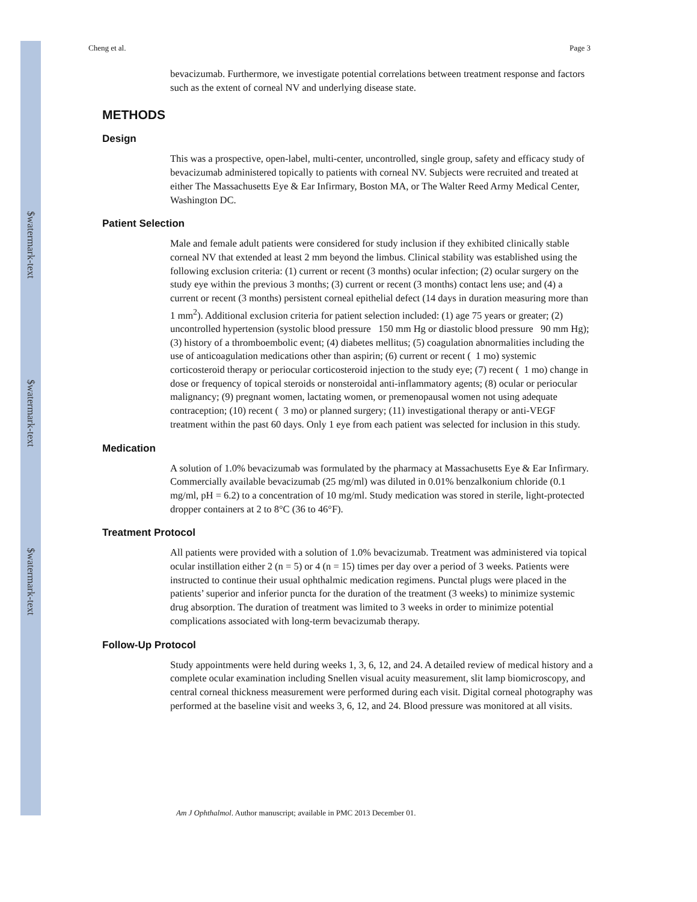$watermark-text
$watermark-text
$watermark-text
Cheng et al. Page 3
bevacizumab. Furthermore, we investigate potential correlations between treatment response and factors such as the extent of corneal NV and underlying disease state.
METHODS
Design
This was a prospective, open-label, multi-center, uncontrolled, single group, safety and efficacy study of bevacizumab administered topically to patients with corneal NV. Subjects were recruited and treated at either The Massachusetts Eye & Ear Infirmary, Boston MA, or The Walter Reed Army Medical Center, Washington DC.
Patient Selection
Male and female adult patients were considered for study inclusion if they exhibited clinically stable corneal NV that extended at least 2 mm beyond the limbus. Clinical stability was established using the following exclusion criteria: (1) current or recent (3 months) ocular infection; (2) ocular surgery on the study eye within the previous 3 months; (3) current or recent (3 months) contact lens use; and (4) a current or recent (3 months) persistent corneal epithelial defect (14 days in duration measuring more than 1 mm<sup>2</sup>). Additional exclusion criteria for patient selection included: (1) age 75 years or greater; (2) uncontrolled hypertension (systolic blood pressure 150 mm Hg or diastolic blood pressure 90 mm Hg); (3) history of a thromboembolic event; (4) diabetes mellitus; (5) coagulation abnormalities including the use of anticoagulation medications other than aspirin; (6) current or recent ( 1 mo) systemic corticosteroid therapy or periocular corticosteroid injection to the study eye; (7) recent ( 1 mo) change in dose or frequency of topical steroids or nonsteroidal anti-inflammatory agents; (8) ocular or periocular malignancy; (9) pregnant women, lactating women, or premenopausal women not using adequate contraception; (10) recent ( 3 mo) or planned surgery; (11) investigational therapy or anti-VEGF treatment within the past 60 days. Only 1 eye from each patient was selected for inclusion in this study.
Medication
A solution of 1.0% bevacizumab was formulated by the pharmacy at Massachusetts Eye & Ear Infirmary. Commercially available bevacizumab (25 mg/ml) was diluted in 0.01% benzalkonium chloride (0.1 mg/ml, pH = 6.2) to a concentration of 10 mg/ml. Study medication was stored in sterile, light-protected dropper containers at 2 to 8°C (36 to 46°F).
Treatment Protocol
All patients were provided with a solution of 1.0% bevacizumab. Treatment was administered via topical ocular instillation either 2 (n = 5) or 4 (n = 15) times per day over a period of 3 weeks. Patients were instructed to continue their usual ophthalmic medication regimens. Punctal plugs were placed in the patients’ superior and inferior puncta for the duration of the treatment (3 weeks) to minimize systemic drug absorption. The duration of treatment was limited to 3 weeks in order to minimize potential complications associated with long-term bevacizumab therapy.
Follow-Up Protocol
Study appointments were held during weeks 1, 3, 6, 12, and 24. A detailed review of medical history and a complete ocular examination including Snellen visual acuity measurement, slit lamp biomicroscopy, and central corneal thickness measurement were performed during each visit. Digital corneal photography was performed at the baseline visit and weeks 3, 6, 12, and 24. Blood pressure was monitored at all visits.
Am J Ophthalmol. Author manuscript; available in PMC 2013 December 01.